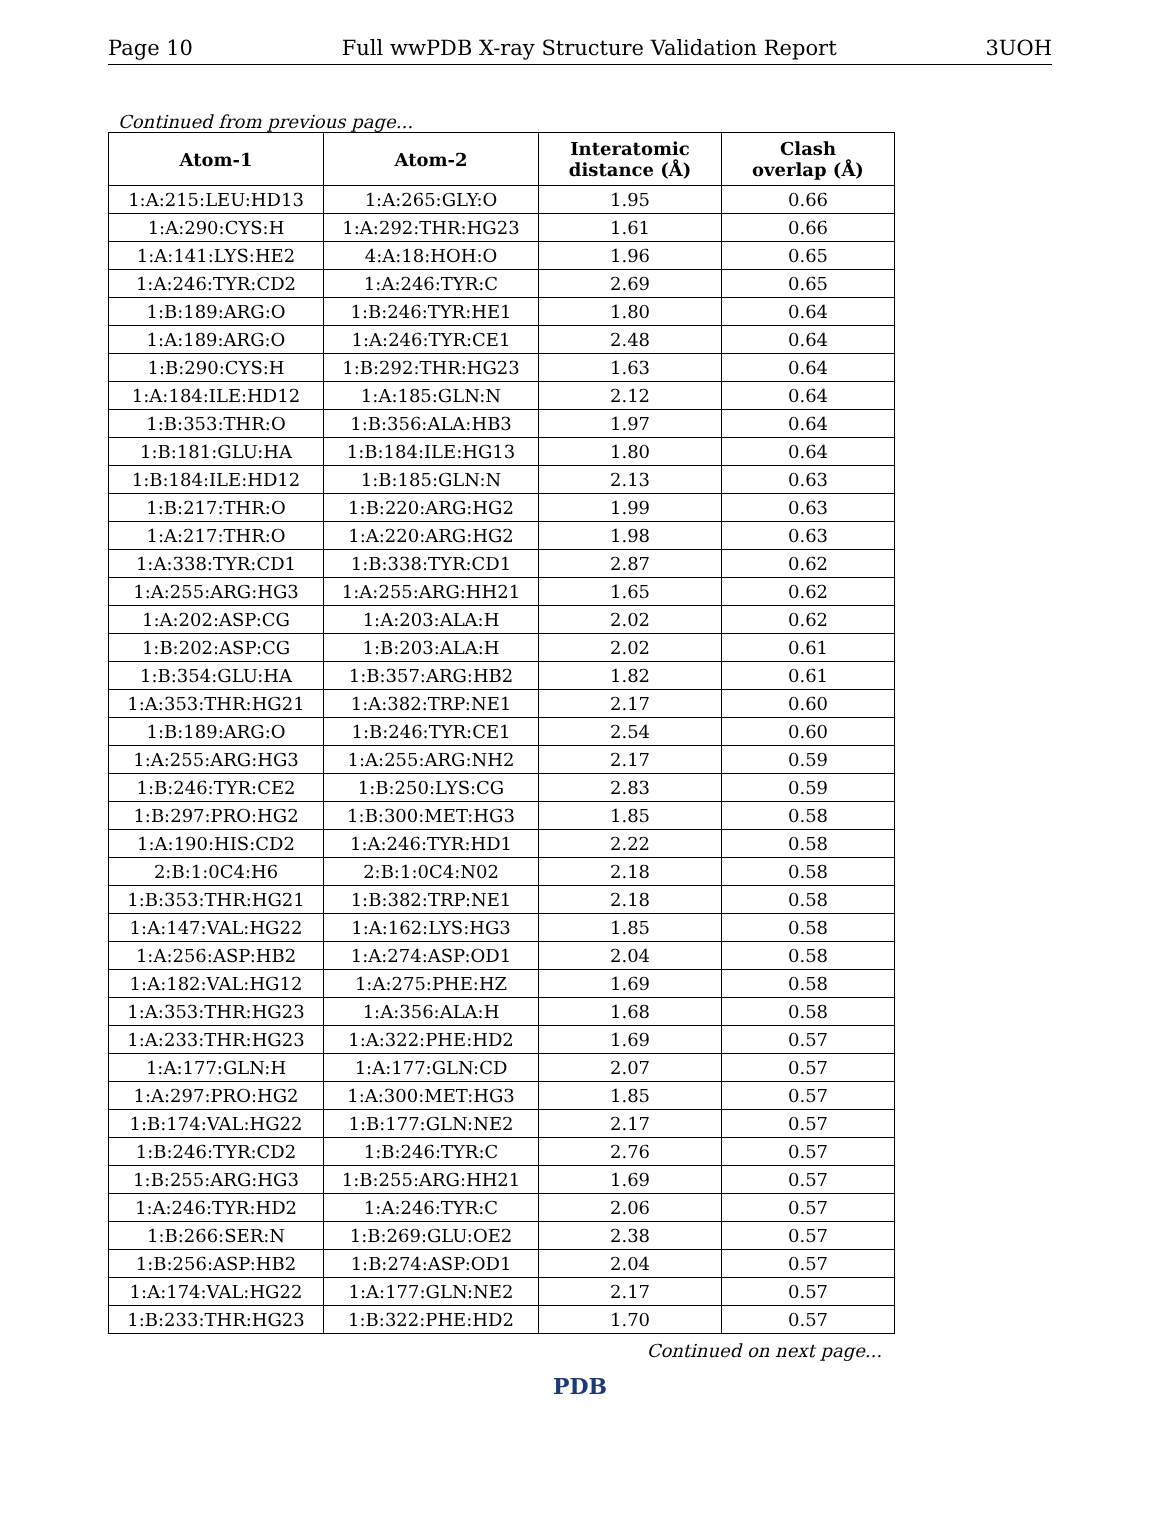Page 10 Full wwPDB X-ray Structure Validation Report 3UOH
Continued from previous page...
| Atom-1 | Atom-2 | Interatomic distance (Å) | Clash overlap (Å) |
| --- | --- | --- | --- |
| 1:A:215:LEU:HD13 | 1:A:265:GLY:O | 1.95 | 0.66 |
| 1:A:290:CYS:H | 1:A:292:THR:HG23 | 1.61 | 0.66 |
| 1:A:141:LYS:HE2 | 4:A:18:HOH:O | 1.96 | 0.65 |
| 1:A:246:TYR:CD2 | 1:A:246:TYR:C | 2.69 | 0.65 |
| 1:B:189:ARG:O | 1:B:246:TYR:HE1 | 1.80 | 0.64 |
| 1:A:189:ARG:O | 1:A:246:TYR:CE1 | 2.48 | 0.64 |
| 1:B:290:CYS:H | 1:B:292:THR:HG23 | 1.63 | 0.64 |
| 1:A:184:ILE:HD12 | 1:A:185:GLN:N | 2.12 | 0.64 |
| 1:B:353:THR:O | 1:B:356:ALA:HB3 | 1.97 | 0.64 |
| 1:B:181:GLU:HA | 1:B:184:ILE:HG13 | 1.80 | 0.64 |
| 1:B:184:ILE:HD12 | 1:B:185:GLN:N | 2.13 | 0.63 |
| 1:B:217:THR:O | 1:B:220:ARG:HG2 | 1.99 | 0.63 |
| 1:A:217:THR:O | 1:A:220:ARG:HG2 | 1.98 | 0.63 |
| 1:A:338:TYR:CD1 | 1:B:338:TYR:CD1 | 2.87 | 0.62 |
| 1:A:255:ARG:HG3 | 1:A:255:ARG:HH21 | 1.65 | 0.62 |
| 1:A:202:ASP:CG | 1:A:203:ALA:H | 2.02 | 0.62 |
| 1:B:202:ASP:CG | 1:B:203:ALA:H | 2.02 | 0.61 |
| 1:B:354:GLU:HA | 1:B:357:ARG:HB2 | 1.82 | 0.61 |
| 1:A:353:THR:HG21 | 1:A:382:TRP:NE1 | 2.17 | 0.60 |
| 1:B:189:ARG:O | 1:B:246:TYR:CE1 | 2.54 | 0.60 |
| 1:A:255:ARG:HG3 | 1:A:255:ARG:NH2 | 2.17 | 0.59 |
| 1:B:246:TYR:CE2 | 1:B:250:LYS:CG | 2.83 | 0.59 |
| 1:B:297:PRO:HG2 | 1:B:300:MET:HG3 | 1.85 | 0.58 |
| 1:A:190:HIS:CD2 | 1:A:246:TYR:HD1 | 2.22 | 0.58 |
| 2:B:1:0C4:H6 | 2:B:1:0C4:N02 | 2.18 | 0.58 |
| 1:B:353:THR:HG21 | 1:B:382:TRP:NE1 | 2.18 | 0.58 |
| 1:A:147:VAL:HG22 | 1:A:162:LYS:HG3 | 1.85 | 0.58 |
| 1:A:256:ASP:HB2 | 1:A:274:ASP:OD1 | 2.04 | 0.58 |
| 1:A:182:VAL:HG12 | 1:A:275:PHE:HZ | 1.69 | 0.58 |
| 1:A:353:THR:HG23 | 1:A:356:ALA:H | 1.68 | 0.58 |
| 1:A:233:THR:HG23 | 1:A:322:PHE:HD2 | 1.69 | 0.57 |
| 1:A:177:GLN:H | 1:A:177:GLN:CD | 2.07 | 0.57 |
| 1:A:297:PRO:HG2 | 1:A:300:MET:HG3 | 1.85 | 0.57 |
| 1:B:174:VAL:HG22 | 1:B:177:GLN:NE2 | 2.17 | 0.57 |
| 1:B:246:TYR:CD2 | 1:B:246:TYR:C | 2.76 | 0.57 |
| 1:B:255:ARG:HG3 | 1:B:255:ARG:HH21 | 1.69 | 0.57 |
| 1:A:246:TYR:HD2 | 1:A:246:TYR:C | 2.06 | 0.57 |
| 1:B:266:SER:N | 1:B:269:GLU:OE2 | 2.38 | 0.57 |
| 1:B:256:ASP:HB2 | 1:B:274:ASP:OD1 | 2.04 | 0.57 |
| 1:A:174:VAL:HG22 | 1:A:177:GLN:NE2 | 2.17 | 0.57 |
| 1:B:233:THR:HG23 | 1:B:322:PHE:HD2 | 1.70 | 0.57 |
Continued on next page...
PDB